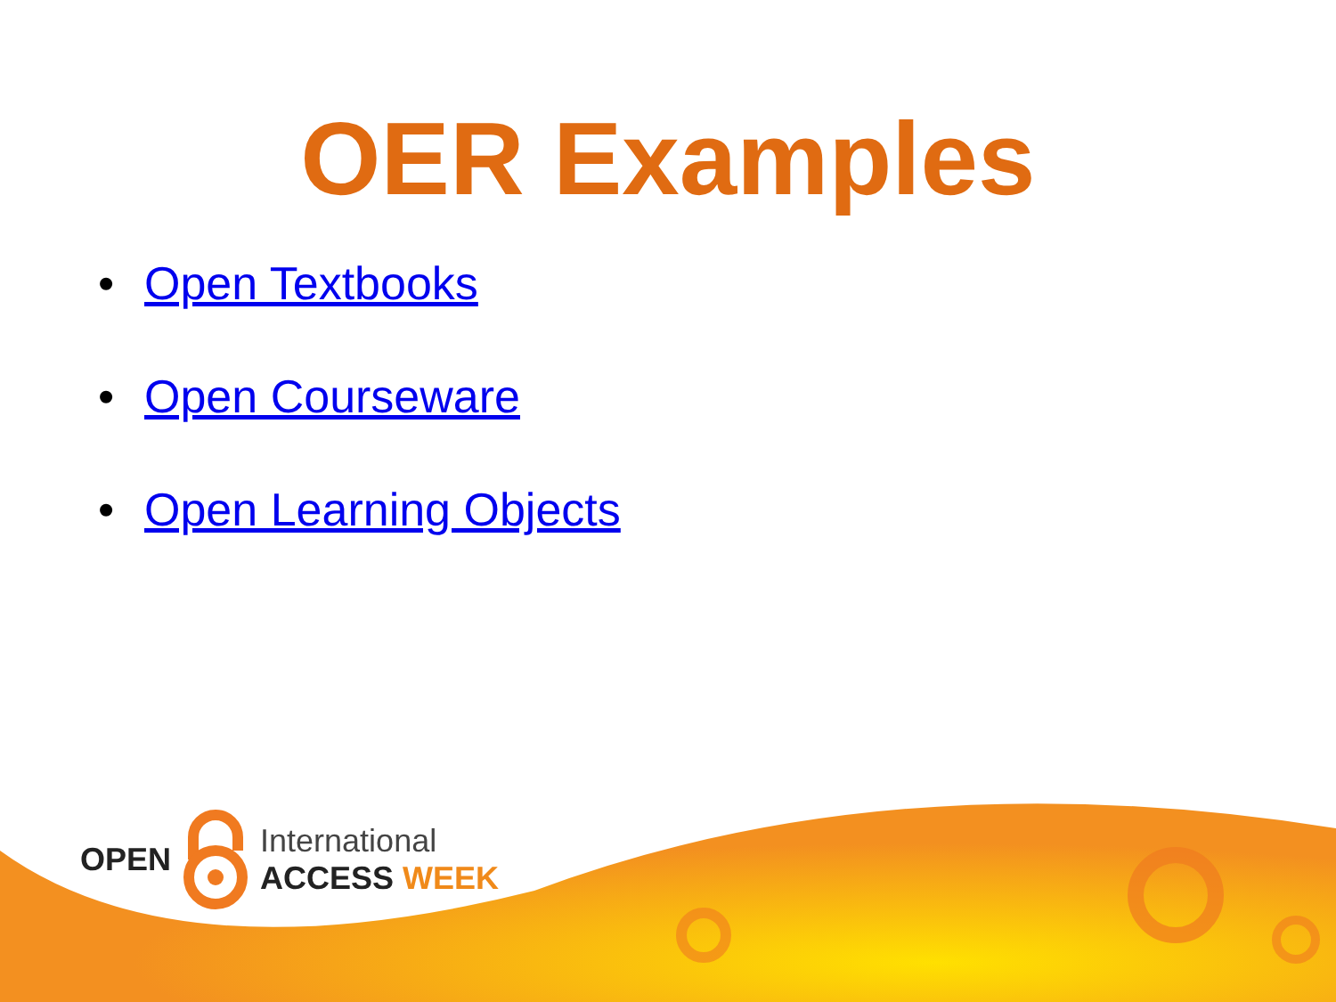OPEN
International
ACCESS WEEK
OER Examples
• Open Textbooks
• Open Courseware
• Open Learning Objects